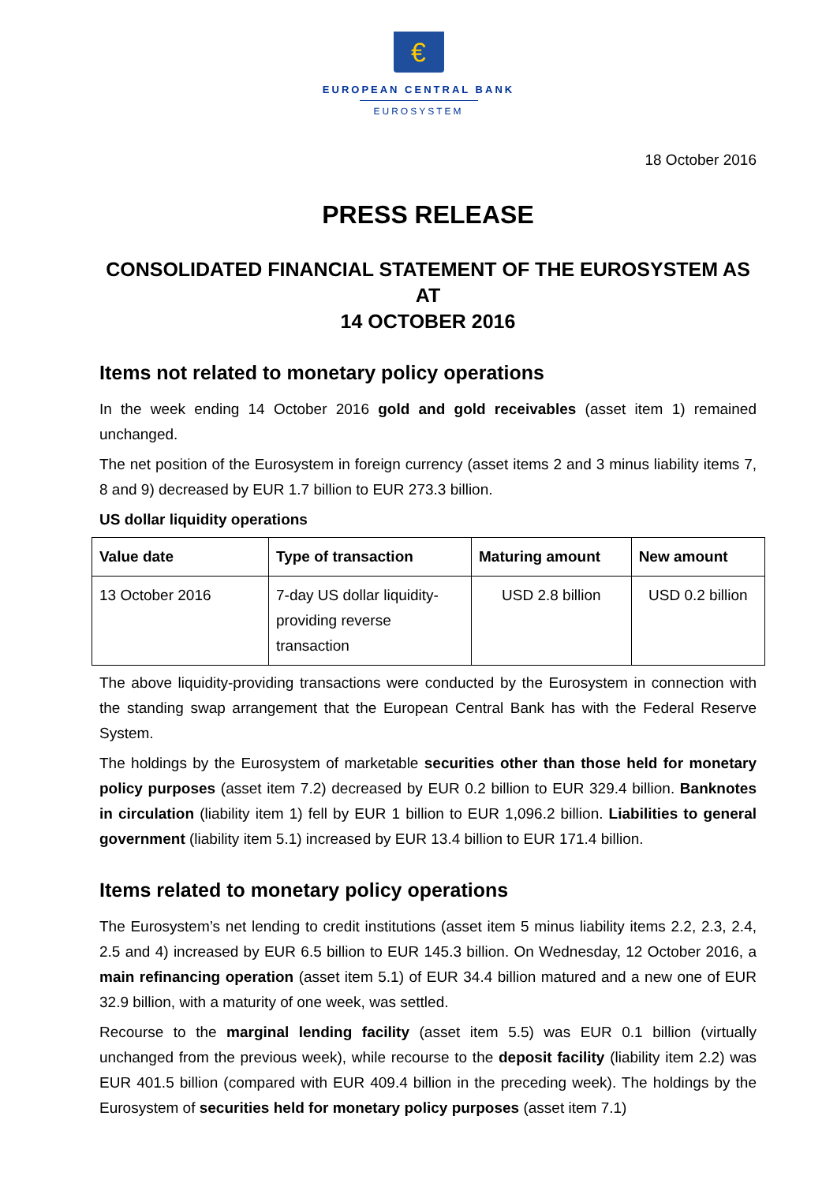€
EUROPEAN CENTRAL BANK
EUROSYSTEM
18 October 2016
PRESS RELEASE
CONSOLIDATED FINANCIAL STATEMENT OF THE EUROSYSTEM AS AT
14 OCTOBER 2016
Items not related to monetary policy operations
In the week ending 14 October 2016 gold and gold receivables (asset item 1) remained unchanged.
The net position of the Eurosystem in foreign currency (asset items 2 and 3 minus liability items 7, 8 and 9) decreased by EUR 1.7 billion to EUR 273.3 billion.
US dollar liquidity operations
| Value date | Type of transaction | Maturing amount | New amount |
| --- | --- | --- | --- |
| 13 October 2016 | 7-day US dollar liquidity-providing reverse transaction | USD 2.8 billion | USD 0.2 billion |
The above liquidity-providing transactions were conducted by the Eurosystem in connection with the standing swap arrangement that the European Central Bank has with the Federal Reserve System.
The holdings by the Eurosystem of marketable securities other than those held for monetary policy purposes (asset item 7.2) decreased by EUR 0.2 billion to EUR 329.4 billion. Banknotes in circulation (liability item 1) fell by EUR 1 billion to EUR 1,096.2 billion. Liabilities to general government (liability item 5.1) increased by EUR 13.4 billion to EUR 171.4 billion.
Items related to monetary policy operations
The Eurosystem’s net lending to credit institutions (asset item 5 minus liability items 2.2, 2.3, 2.4, 2.5 and 4) increased by EUR 6.5 billion to EUR 145.3 billion. On Wednesday, 12 October 2016, a main refinancing operation (asset item 5.1) of EUR 34.4 billion matured and a new one of EUR 32.9 billion, with a maturity of one week, was settled.
Recourse to the marginal lending facility (asset item 5.5) was EUR 0.1 billion (virtually unchanged from the previous week), while recourse to the deposit facility (liability item 2.2) was EUR 401.5 billion (compared with EUR 409.4 billion in the preceding week). The holdings by the Eurosystem of securities held for monetary policy purposes (asset item 7.1)